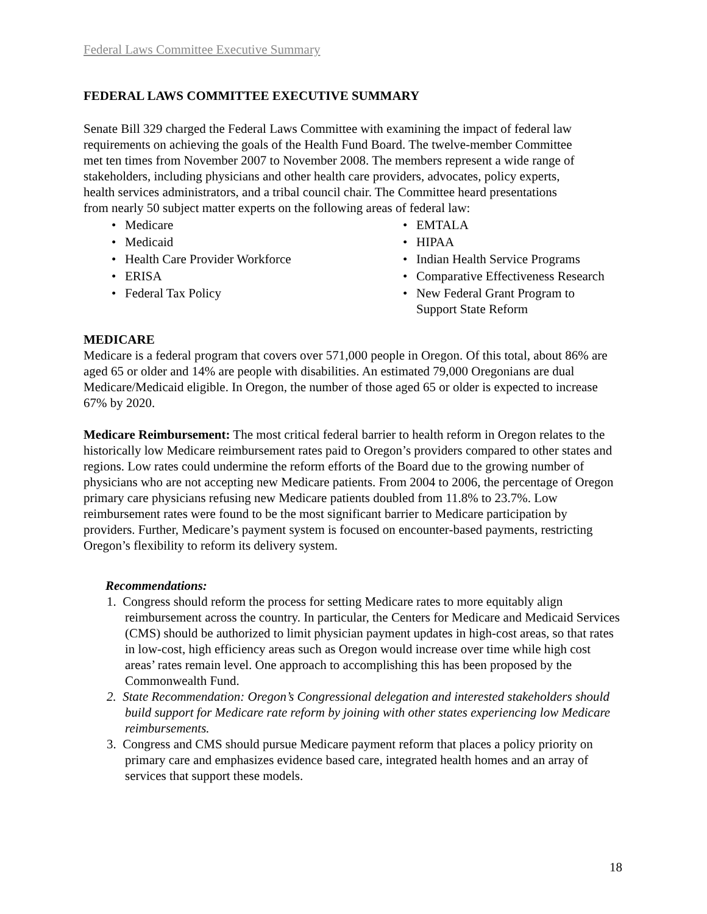Federal Laws Committee Executive Summary
FEDERAL LAWS COMMITTEE EXECUTIVE SUMMARY
Senate Bill 329 charged the Federal Laws Committee with examining the impact of federal law requirements on achieving the goals of the Health Fund Board. The twelve-member Committee met ten times from November 2007 to November 2008. The members represent a wide range of stakeholders, including physicians and other health care providers, advocates, policy experts, health services administrators, and a tribal council chair. The Committee heard presentations from nearly 50 subject matter experts on the following areas of federal law:
Medicare
Medicaid
Health Care Provider Workforce
ERISA
Federal Tax Policy
EMTALA
HIPAA
Indian Health Service Programs
Comparative Effectiveness Research
New Federal Grant Program to
Support State Reform
MEDICARE
Medicare is a federal program that covers over 571,000 people in Oregon. Of this total, about 86% are aged 65 or older and 14% are people with disabilities. An estimated 79,000 Oregonians are dual Medicare/Medicaid eligible. In Oregon, the number of those aged 65 or older is expected to increase 67% by 2020.
Medicare Reimbursement: The most critical federal barrier to health reform in Oregon relates to the historically low Medicare reimbursement rates paid to Oregon’s providers compared to other states and regions. Low rates could undermine the reform efforts of the Board due to the growing number of physicians who are not accepting new Medicare patients. From 2004 to 2006, the percentage of Oregon primary care physicians refusing new Medicare patients doubled from 11.8% to 23.7%. Low reimbursement rates were found to be the most significant barrier to Medicare participation by providers. Further, Medicare’s payment system is focused on encounter-based payments, restricting Oregon’s flexibility to reform its delivery system.
Recommendations:
1. Congress should reform the process for setting Medicare rates to more equitably align reimbursement across the country. In particular, the Centers for Medicare and Medicaid Services (CMS) should be authorized to limit physician payment updates in high-cost areas, so that rates in low-cost, high efficiency areas such as Oregon would increase over time while high cost areas’ rates remain level. One approach to accomplishing this has been proposed by the Commonwealth Fund.
2. State Recommendation: Oregon’s Congressional delegation and interested stakeholders should build support for Medicare rate reform by joining with other states experiencing low Medicare reimbursements.
3. Congress and CMS should pursue Medicare payment reform that places a policy priority on primary care and emphasizes evidence based care, integrated health homes and an array of services that support these models.
18